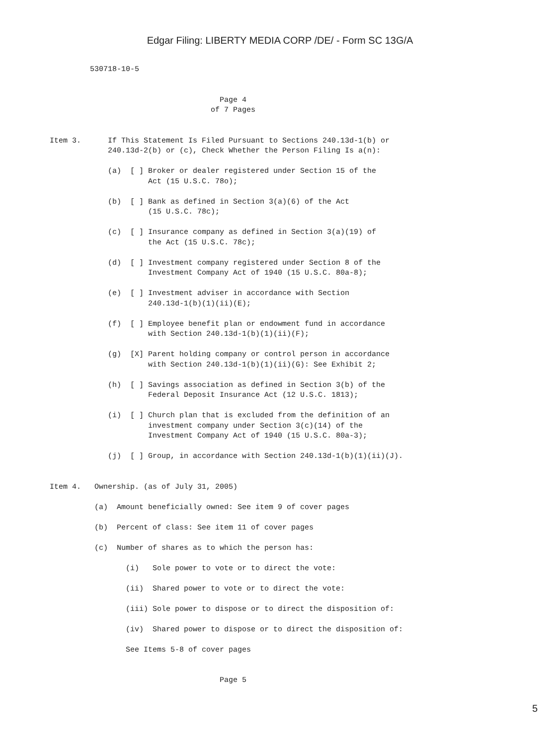Edgar Filing: LIBERTY MEDIA CORP /DE/ - Form SC 13G/A
         530718-10-5


                                      Page 4
                                    of 7 Pages


Item 3.      If This Statement Is Filed Pursuant to Sections 240.13d-1(b) or
             240.13d-2(b) or (c), Check Whether the Person Filing Is a(n):

             (a)  [ ] Broker or dealer registered under Section 15 of the
                      Act (15 U.S.C. 78o);

             (b)  [ ] Bank as defined in Section 3(a)(6) of the Act
                      (15 U.S.C. 78c);

             (c)  [ ] Insurance company as defined in Section 3(a)(19) of
                      the Act (15 U.S.C. 78c);

             (d)  [ ] Investment company registered under Section 8 of the
                      Investment Company Act of 1940 (15 U.S.C. 80a-8);

             (e)  [ ] Investment adviser in accordance with Section
                      240.13d-1(b)(1)(ii)(E);

             (f)  [ ] Employee benefit plan or endowment fund in accordance
                      with Section 240.13d-1(b)(1)(ii)(F);

             (g)  [X] Parent holding company or control person in accordance
                      with Section 240.13d-1(b)(1)(ii)(G): See Exhibit 2;

             (h)  [ ] Savings association as defined in Section 3(b) of the
                      Federal Deposit Insurance Act (12 U.S.C. 1813);

             (i)  [ ] Church plan that is excluded from the definition of an
                      investment company under Section 3(c)(14) of the
                      Investment Company Act of 1940 (15 U.S.C. 80a-3);

             (j)  [ ] Group, in accordance with Section 240.13d-1(b)(1)(ii)(J).


Item 4.   Ownership. (as of July 31, 2005)

          (a)  Amount beneficially owned: See item 9 of cover pages

          (b)  Percent of class: See item 11 of cover pages

          (c)  Number of shares as to which the person has:

                 (i)   Sole power to vote or to direct the vote:

                 (ii)  Shared power to vote or to direct the vote:

                 (iii) Sole power to dispose or to direct the disposition of:

                 (iv)  Shared power to dispose or to direct the disposition of:

                 See Items 5-8 of cover pages


                                      Page 5
5